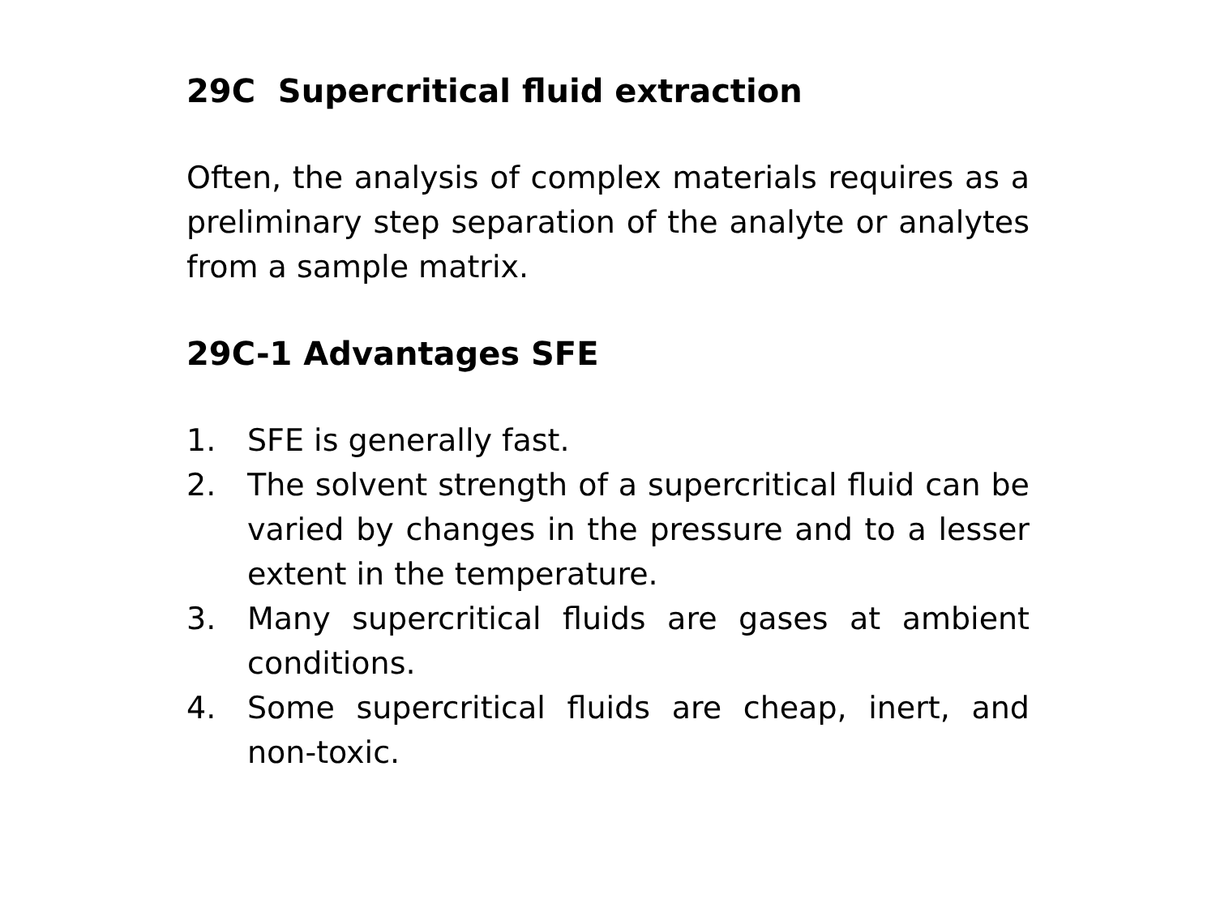29C Supercritical fluid extraction
Often, the analysis of complex materials requires as a preliminary step separation of the analyte or analytes from a sample matrix.
29C-1 Advantages SFE
1. SFE is generally fast.
2. The solvent strength of a supercritical fluid can be varied by changes in the pressure and to a lesser extent in the temperature.
3. Many supercritical fluids are gases at ambient conditions.
4. Some supercritical fluids are cheap, inert, and non-toxic.